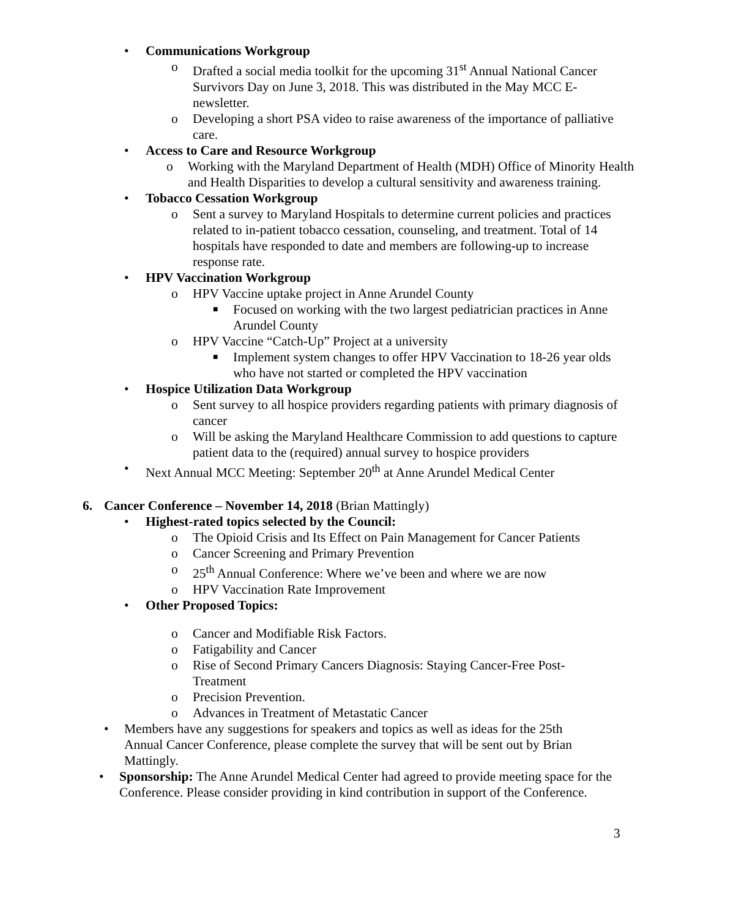• Communications Workgroup
o Drafted a social media toolkit for the upcoming 31<sup>st</sup> Annual National Cancer Survivors Day on June 3, 2018. This was distributed in the May MCC E-newsletter.
o Developing a short PSA video to raise awareness of the importance of palliative care.
• Access to Care and Resource Workgroup
o Working with the Maryland Department of Health (MDH) Office of Minority Health and Health Disparities to develop a cultural sensitivity and awareness training.
• Tobacco Cessation Workgroup
o Sent a survey to Maryland Hospitals to determine current policies and practices related to in-patient tobacco cessation, counseling, and treatment. Total of 14 hospitals have responded to date and members are following-up to increase response rate.
• HPV Vaccination Workgroup
o HPV Vaccine uptake project in Anne Arundel County
■ Focused on working with the two largest pediatrician practices in Anne Arundel County
o HPV Vaccine “Catch-Up” Project at a university
■ Implement system changes to offer HPV Vaccination to 18-26 year olds who have not started or completed the HPV vaccination
• Hospice Utilization Data Workgroup
o Sent survey to all hospice providers regarding patients with primary diagnosis of cancer
o Will be asking the Maryland Healthcare Commission to add questions to capture patient data to the (required) annual survey to hospice providers
• Next Annual MCC Meeting: September 20<sup>th</sup> at Anne Arundel Medical Center
6. Cancer Conference – November 14, 2018 (Brian Mattingly)
• Highest-rated topics selected by the Council:
o The Opioid Crisis and Its Effect on Pain Management for Cancer Patients
o Cancer Screening and Primary Prevention
o 25<sup>th</sup> Annual Conference: Where we’ve been and where we are now
o HPV Vaccination Rate Improvement
• Other Proposed Topics:
o Cancer and Modifiable Risk Factors.
o Fatigability and Cancer
o Rise of Second Primary Cancers Diagnosis: Staying Cancer-Free Post-Treatment
o Precision Prevention.
o Advances in Treatment of Metastatic Cancer
• Members have any suggestions for speakers and topics as well as ideas for the 25th Annual Cancer Conference, please complete the survey that will be sent out by Brian Mattingly.
• Sponsorship: The Anne Arundel Medical Center had agreed to provide meeting space for the Conference. Please consider providing in kind contribution in support of the Conference.
3